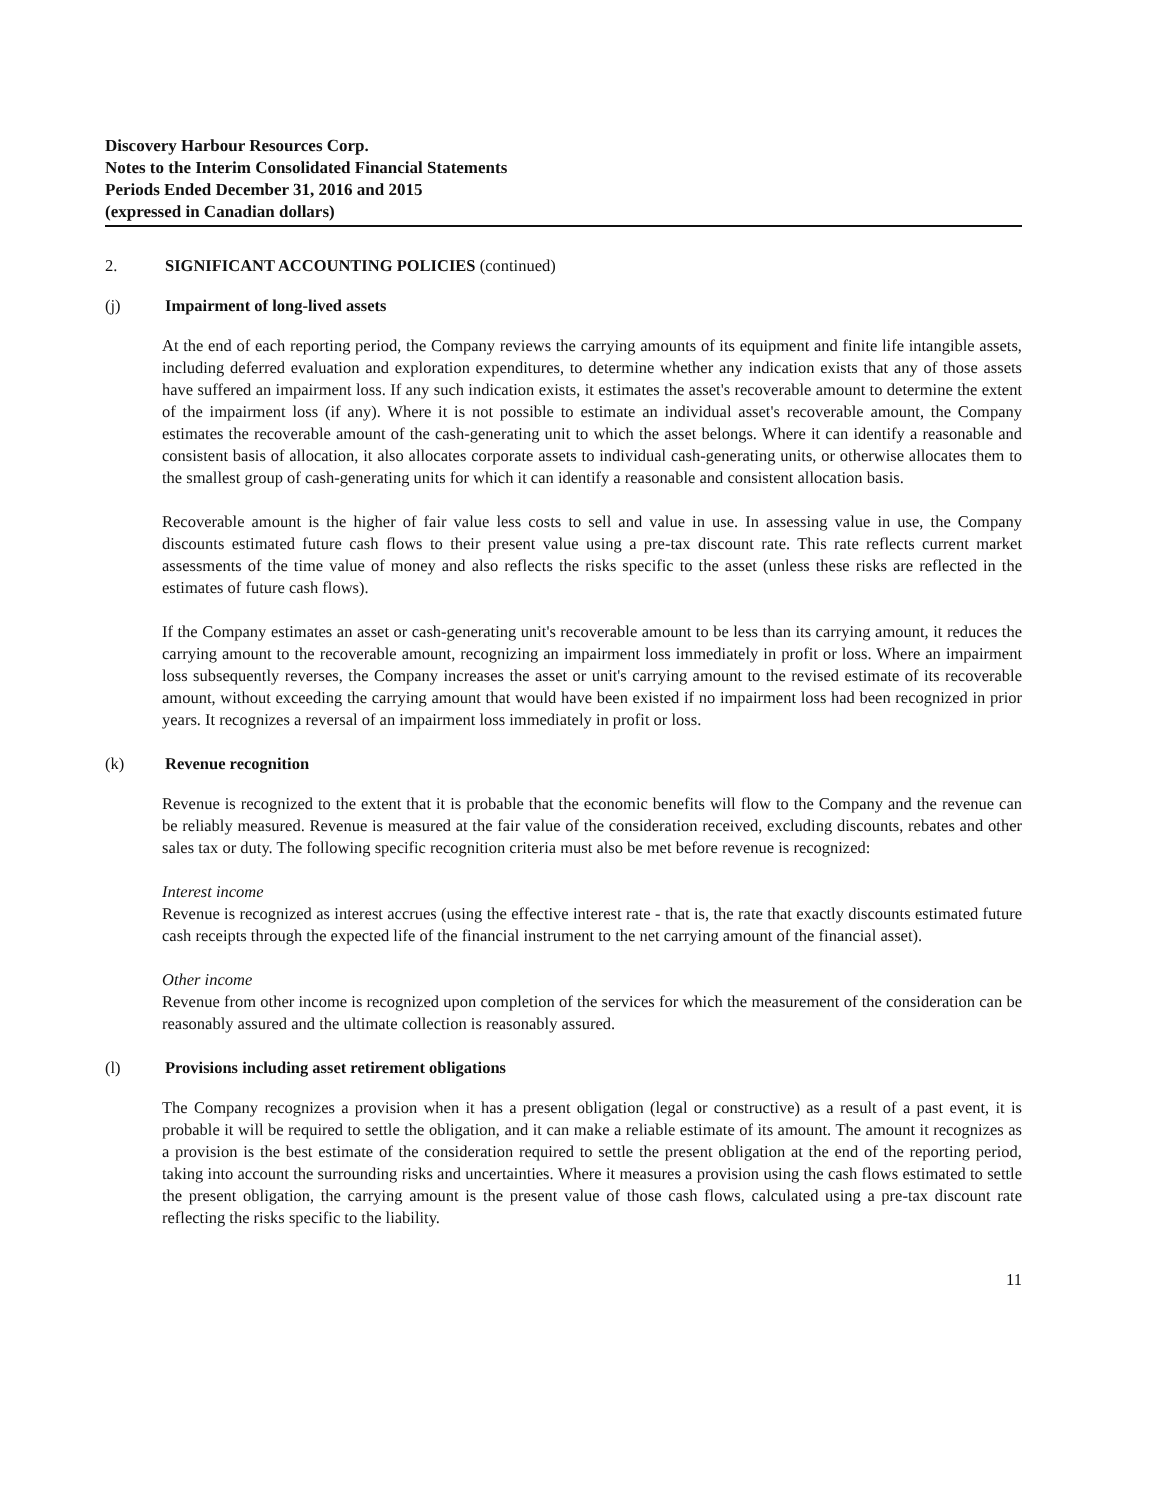Discovery Harbour Resources Corp.
Notes to the Interim Consolidated Financial Statements
Periods Ended December 31, 2016 and 2015
(expressed in Canadian dollars)
2. SIGNIFICANT ACCOUNTING POLICIES (continued)
(j) Impairment of long-lived assets
At the end of each reporting period, the Company reviews the carrying amounts of its equipment and finite life intangible assets, including deferred evaluation and exploration expenditures, to determine whether any indication exists that any of those assets have suffered an impairment loss. If any such indication exists, it estimates the asset's recoverable amount to determine the extent of the impairment loss (if any). Where it is not possible to estimate an individual asset's recoverable amount, the Company estimates the recoverable amount of the cash-generating unit to which the asset belongs. Where it can identify a reasonable and consistent basis of allocation, it also allocates corporate assets to individual cash-generating units, or otherwise allocates them to the smallest group of cash-generating units for which it can identify a reasonable and consistent allocation basis.
Recoverable amount is the higher of fair value less costs to sell and value in use. In assessing value in use, the Company discounts estimated future cash flows to their present value using a pre-tax discount rate. This rate reflects current market assessments of the time value of money and also reflects the risks specific to the asset (unless these risks are reflected in the estimates of future cash flows).
If the Company estimates an asset or cash-generating unit's recoverable amount to be less than its carrying amount, it reduces the carrying amount to the recoverable amount, recognizing an impairment loss immediately in profit or loss. Where an impairment loss subsequently reverses, the Company increases the asset or unit's carrying amount to the revised estimate of its recoverable amount, without exceeding the carrying amount that would have been existed if no impairment loss had been recognized in prior years. It recognizes a reversal of an impairment loss immediately in profit or loss.
(k) Revenue recognition
Revenue is recognized to the extent that it is probable that the economic benefits will flow to the Company and the revenue can be reliably measured. Revenue is measured at the fair value of the consideration received, excluding discounts, rebates and other sales tax or duty. The following specific recognition criteria must also be met before revenue is recognized:
Interest income
Revenue is recognized as interest accrues (using the effective interest rate - that is, the rate that exactly discounts estimated future cash receipts through the expected life of the financial instrument to the net carrying amount of the financial asset).
Other income
Revenue from other income is recognized upon completion of the services for which the measurement of the consideration can be reasonably assured and the ultimate collection is reasonably assured.
(l) Provisions including asset retirement obligations
The Company recognizes a provision when it has a present obligation (legal or constructive) as a result of a past event, it is probable it will be required to settle the obligation, and it can make a reliable estimate of its amount. The amount it recognizes as a provision is the best estimate of the consideration required to settle the present obligation at the end of the reporting period, taking into account the surrounding risks and uncertainties. Where it measures a provision using the cash flows estimated to settle the present obligation, the carrying amount is the present value of those cash flows, calculated using a pre-tax discount rate reflecting the risks specific to the liability.
11